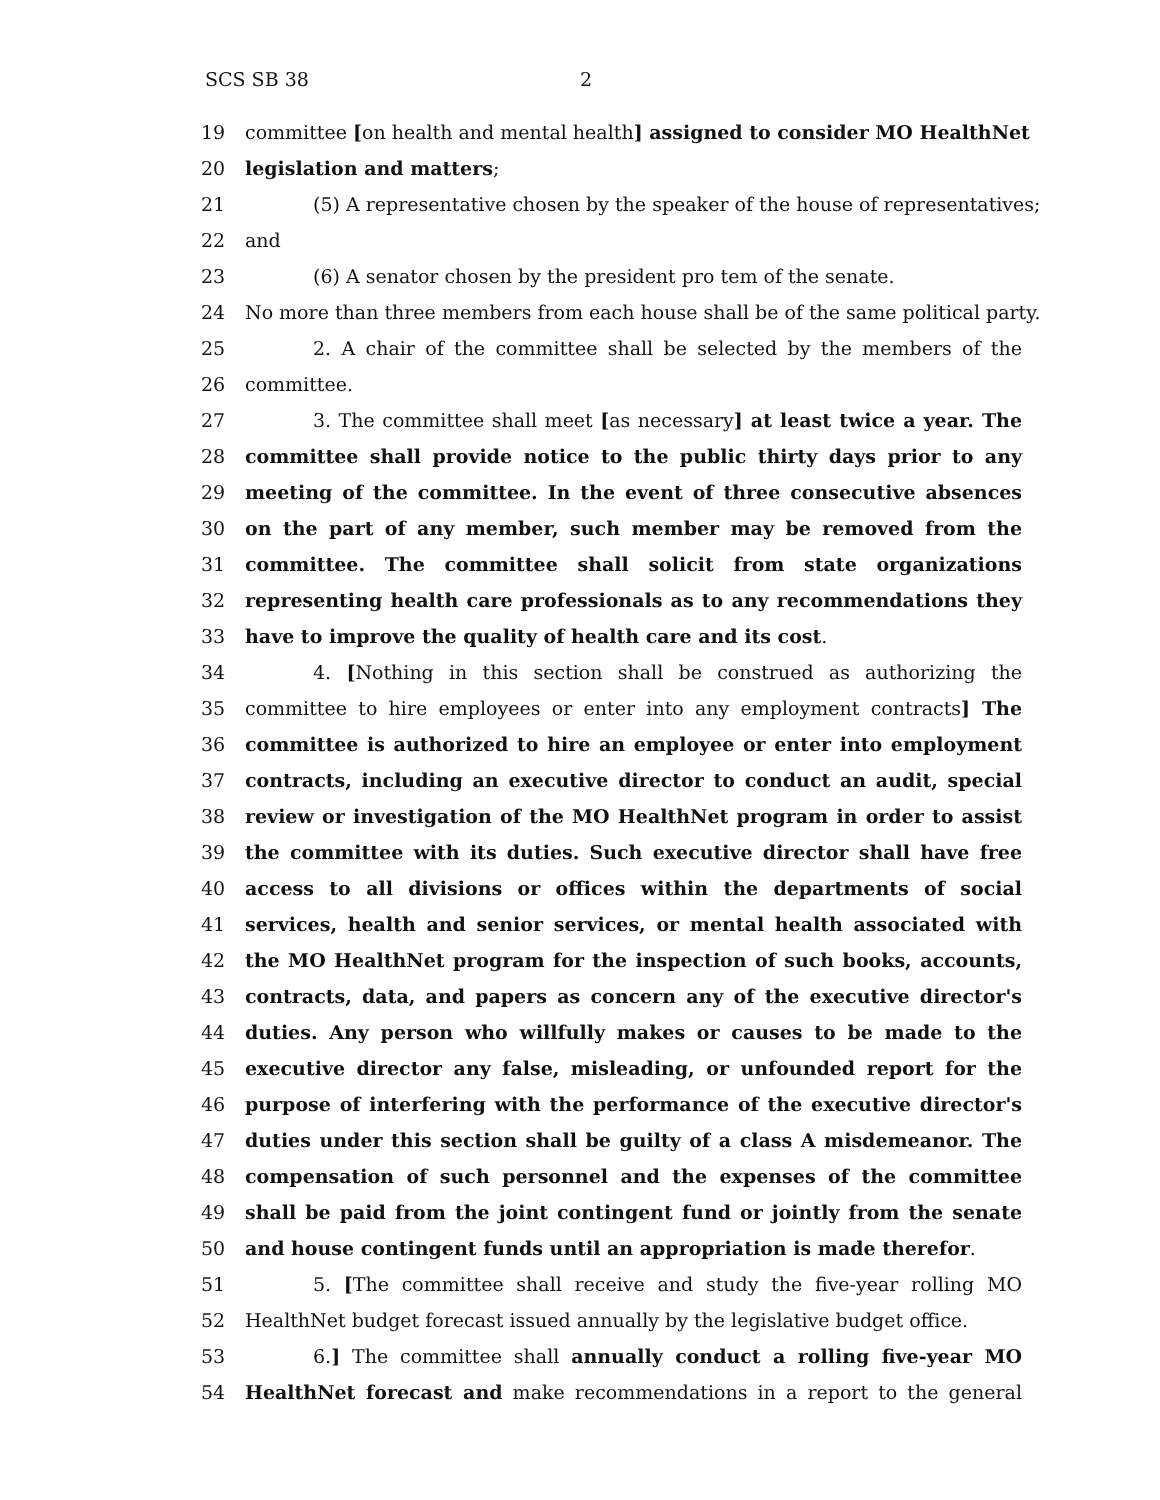SCS SB 38 2
19 committee [on health and mental health] assigned to consider MO HealthNet
20 legislation and matters;
21 (5) A representative chosen by the speaker of the house of representatives;
22 and
23 (6) A senator chosen by the president pro tem of the senate.
24 No more than three members from each house shall be of the same political party.
25 2. A chair of the committee shall be selected by the members of the
26 committee.
27 3. The committee shall meet [as necessary] at least twice a year. The
28 committee shall provide notice to the public thirty days prior to any
29 meeting of the committee. In the event of three consecutive absences
30 on the part of any member, such member may be removed from the
31 committee. The committee shall solicit from state organizations
32 representing health care professionals as to any recommendations they
33 have to improve the quality of health care and its cost.
34 4. [Nothing in this section shall be construed as authorizing the
35 committee to hire employees or enter into any employment contracts] The
36 committee is authorized to hire an employee or enter into employment
37 contracts, including an executive director to conduct an audit, special
38 review or investigation of the MO HealthNet program in order to assist
39 the committee with its duties. Such executive director shall have free
40 access to all divisions or offices within the departments of social
41 services, health and senior services, or mental health associated with
42 the MO HealthNet program for the inspection of such books, accounts,
43 contracts, data, and papers as concern any of the executive director's
44 duties. Any person who willfully makes or causes to be made to the
45 executive director any false, misleading, or unfounded report for the
46 purpose of interfering with the performance of the executive director's
47 duties under this section shall be guilty of a class A misdemeanor. The
48 compensation of such personnel and the expenses of the committee
49 shall be paid from the joint contingent fund or jointly from the senate
50 and house contingent funds until an appropriation is made therefor.
51 5. [The committee shall receive and study the five-year rolling MO
52 HealthNet budget forecast issued annually by the legislative budget office.
53 6.] The committee shall annually conduct a rolling five-year MO
54 HealthNet forecast and make recommendations in a report to the general